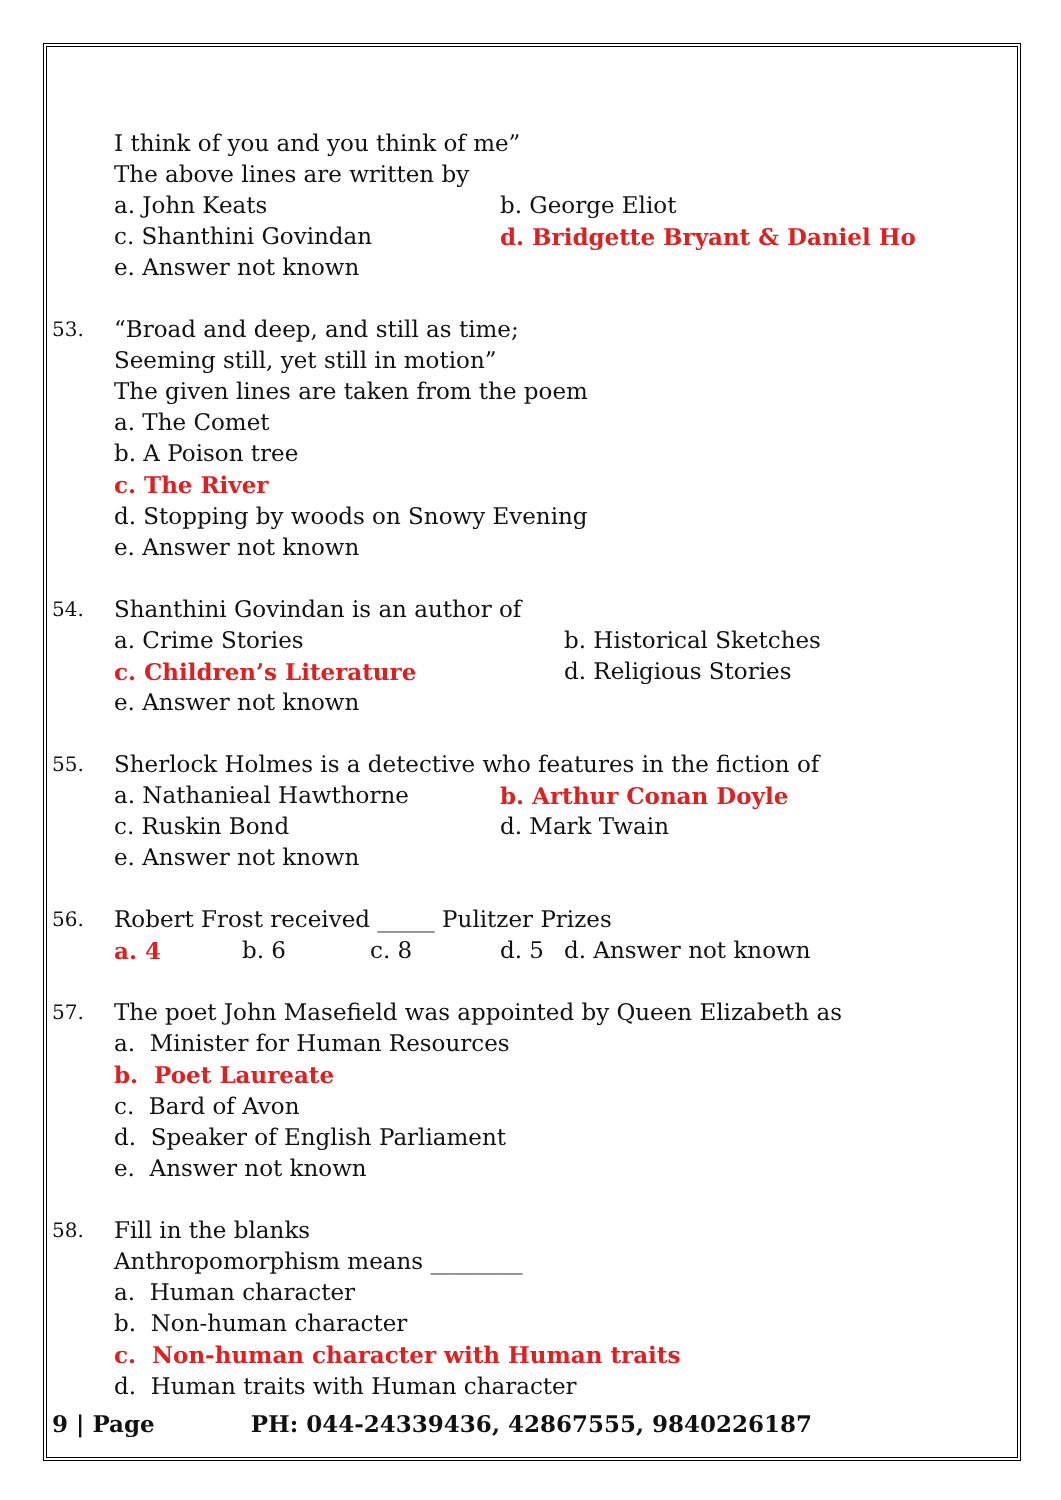I think of you and you think of me”
The above lines are written by
a. John Keats b. George Eliot
c. Shanthini Govindan d. Bridgette Bryant & Daniel Ho
e. Answer not known
53.
“Broad and deep, and still as time;
Seeming still, yet still in motion”
The given lines are taken from the poem
a. The Comet
b. A Poison tree
c. The River
d. Stopping by woods on Snowy Evening
e. Answer not known
54.
Shanthini Govindan is an author of
a. Crime Stories b. Historical Sketches
c. Children’s Literature d. Religious Stories
e. Answer not known
55.
Sherlock Holmes is a detective who features in the fiction of
a. Nathanieal Hawthorne b. Arthur Conan Doyle
c. Ruskin Bond d. Mark Twain
e. Answer not known
56.
Robert Frost received _____ Pulitzer Prizes
a. 4 b. 6 c. 8 d. 5 d. Answer not known
57.
The poet John Masefield was appointed by Queen Elizabeth as
a. Minister for Human Resources
b. Poet Laureate
c. Bard of Avon
d. Speaker of English Parliament
e. Answer not known
58.
Fill in the blanks
Anthropomorphism means ________
a. Human character
b. Non-human character
c. Non-human character with Human traits
d. Human traits with Human character
9 | Page PH: 044-24339436, 42867555, 9840226187